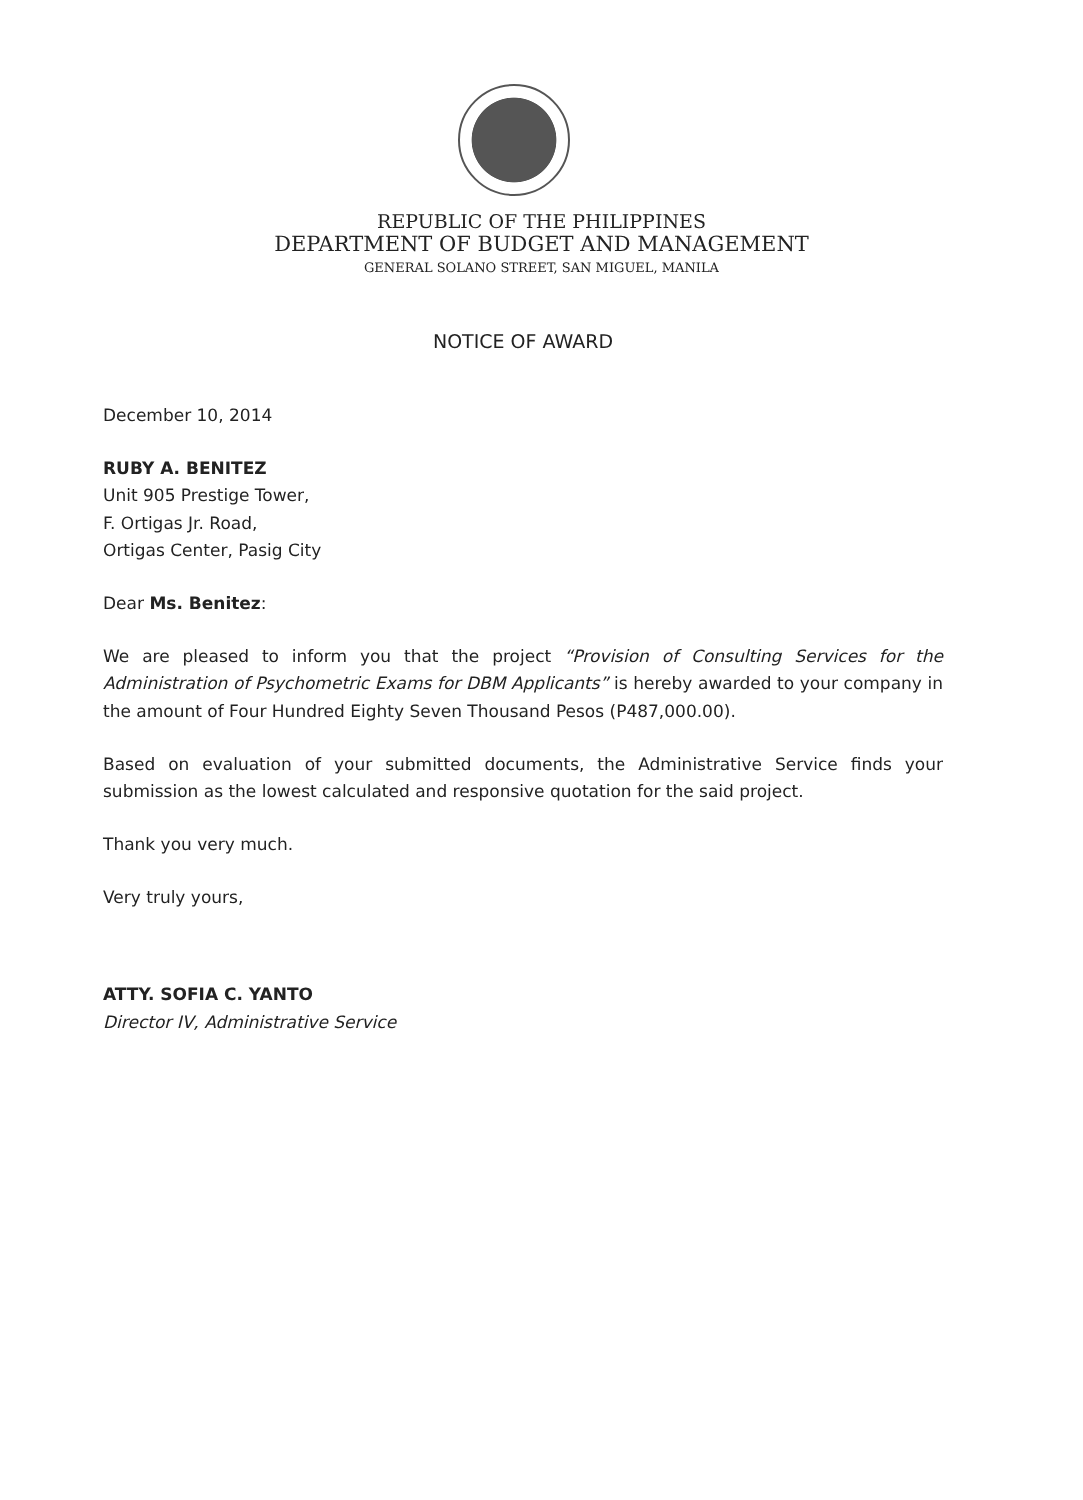REPUBLIC OF THE PHILIPPINES
DEPARTMENT OF BUDGET AND MANAGEMENT
GENERAL SOLANO STREET, SAN MIGUEL, MANILA
NOTICE OF AWARD
December 10, 2014
RUBY A. BENITEZ
Unit 905 Prestige Tower,
F. Ortigas Jr. Road,
Ortigas Center, Pasig City
Dear Ms. Benitez:
We are pleased to inform you that the project “Provision of Consulting Services for the Administration of Psychometric Exams for DBM Applicants” is hereby awarded to your company in the amount of Four Hundred Eighty Seven Thousand Pesos (P487,000.00).
Based on evaluation of your submitted documents, the Administrative Service finds your submission as the lowest calculated and responsive quotation for the said project.
Thank you very much.
Very truly yours,
ATTY. SOFIA C. YANTO
Director IV, Administrative Service